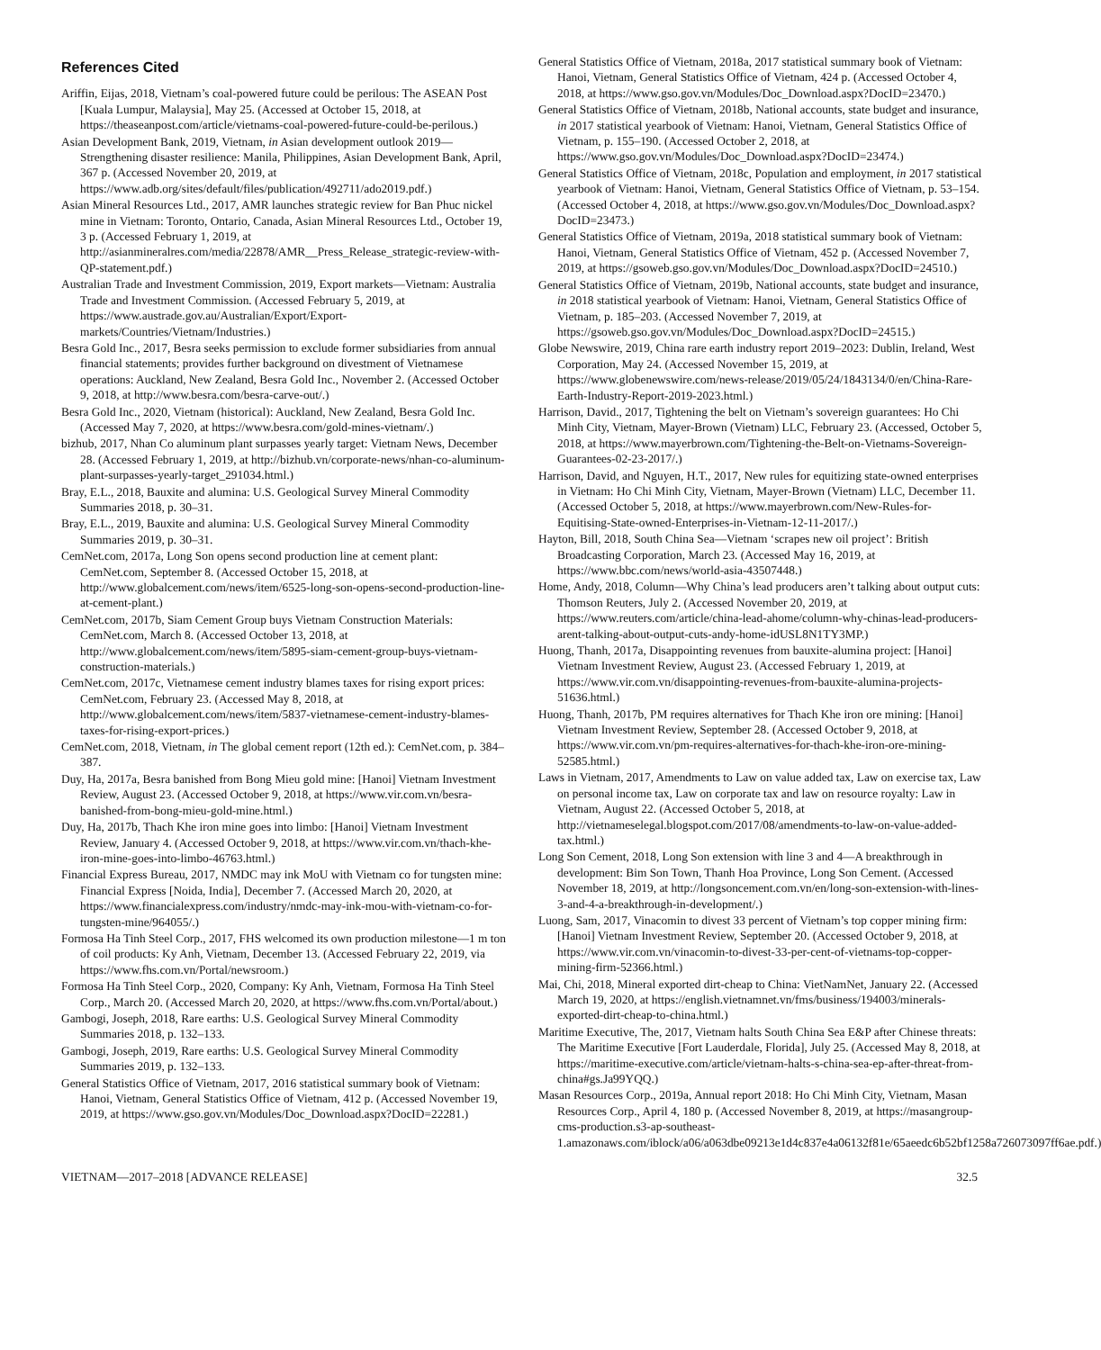References Cited
Ariffin, Eijas, 2018, Vietnam’s coal-powered future could be perilous: The ASEAN Post [Kuala Lumpur, Malaysia], May 25. (Accessed at October 15, 2018, at https://theaseanpost.com/article/vietnams-coal-powered-future-could-be-perilous.)
Asian Development Bank, 2019, Vietnam, in Asian development outlook 2019—Strengthening disaster resilience: Manila, Philippines, Asian Development Bank, April, 367 p. (Accessed November 20, 2019, at https://www.adb.org/sites/default/files/publication/492711/ado2019.pdf.)
Asian Mineral Resources Ltd., 2017, AMR launches strategic review for Ban Phuc nickel mine in Vietnam: Toronto, Ontario, Canada, Asian Mineral Resources Ltd., October 19, 3 p. (Accessed February 1, 2019, at http://asianmineralres.com/media/22878/AMR__Press_Release_strategic-review-with-QP-statement.pdf.)
Australian Trade and Investment Commission, 2019, Export markets—Vietnam: Australia Trade and Investment Commission. (Accessed February 5, 2019, at https://www.austrade.gov.au/Australian/Export/Export-markets/Countries/Vietnam/Industries.)
Besra Gold Inc., 2017, Besra seeks permission to exclude former subsidiaries from annual financial statements; provides further background on divestment of Vietnamese operations: Auckland, New Zealand, Besra Gold Inc., November 2. (Accessed October 9, 2018, at http://www.besra.com/besra-carve-out/.)
Besra Gold Inc., 2020, Vietnam (historical): Auckland, New Zealand, Besra Gold Inc. (Accessed May 7, 2020, at https://www.besra.com/gold-mines-vietnam/.)
bizhub, 2017, Nhan Co aluminum plant surpasses yearly target: Vietnam News, December 28. (Accessed February 1, 2019, at http://bizhub.vn/corporate-news/nhan-co-aluminum-plant-surpasses-yearly-target_291034.html.)
Bray, E.L., 2018, Bauxite and alumina: U.S. Geological Survey Mineral Commodity Summaries 2018, p. 30–31.
Bray, E.L., 2019, Bauxite and alumina: U.S. Geological Survey Mineral Commodity Summaries 2019, p. 30–31.
CemNet.com, 2017a, Long Son opens second production line at cement plant: CemNet.com, September 8. (Accessed October 15, 2018, at http://www.globalcement.com/news/item/6525-long-son-opens-second-production-line-at-cement-plant.)
CemNet.com, 2017b, Siam Cement Group buys Vietnam Construction Materials: CemNet.com, March 8. (Accessed October 13, 2018, at http://www.globalcement.com/news/item/5895-siam-cement-group-buys-vietnam-construction-materials.)
CemNet.com, 2017c, Vietnamese cement industry blames taxes for rising export prices: CemNet.com, February 23. (Accessed May 8, 2018, at http://www.globalcement.com/news/item/5837-vietnamese-cement-industry-blames-taxes-for-rising-export-prices.)
CemNet.com, 2018, Vietnam, in The global cement report (12th ed.): CemNet.com, p. 384–387.
Duy, Ha, 2017a, Besra banished from Bong Mieu gold mine: [Hanoi] Vietnam Investment Review, August 23. (Accessed October 9, 2018, at https://www.vir.com.vn/besra-banished-from-bong-mieu-gold-mine.html.)
Duy, Ha, 2017b, Thach Khe iron mine goes into limbo: [Hanoi] Vietnam Investment Review, January 4. (Accessed October 9, 2018, at https://www.vir.com.vn/thach-khe-iron-mine-goes-into-limbo-46763.html.)
Financial Express Bureau, 2017, NMDC may ink MoU with Vietnam co for tungsten mine: Financial Express [Noida, India], December 7. (Accessed March 20, 2020, at https://www.financialexpress.com/industry/nmdc-may-ink-mou-with-vietnam-co-for-tungsten-mine/964055/.)
Formosa Ha Tinh Steel Corp., 2017, FHS welcomed its own production milestone—1 m ton of coil products: Ky Anh, Vietnam, December 13. (Accessed February 22, 2019, via https://www.fhs.com.vn/Portal/newsroom.)
Formosa Ha Tinh Steel Corp., 2020, Company: Ky Anh, Vietnam, Formosa Ha Tinh Steel Corp., March 20. (Accessed March 20, 2020, at https://www.fhs.com.vn/Portal/about.)
Gambogi, Joseph, 2018, Rare earths: U.S. Geological Survey Mineral Commodity Summaries 2018, p. 132–133.
Gambogi, Joseph, 2019, Rare earths: U.S. Geological Survey Mineral Commodity Summaries 2019, p. 132–133.
General Statistics Office of Vietnam, 2017, 2016 statistical summary book of Vietnam: Hanoi, Vietnam, General Statistics Office of Vietnam, 412 p. (Accessed November 19, 2019, at https://www.gso.gov.vn/Modules/Doc_Download.aspx?DocID=22281.)
General Statistics Office of Vietnam, 2018a, 2017 statistical summary book of Vietnam: Hanoi, Vietnam, General Statistics Office of Vietnam, 424 p. (Accessed October 4, 2018, at https://www.gso.gov.vn/Modules/Doc_Download.aspx?DocID=23470.)
General Statistics Office of Vietnam, 2018b, National accounts, state budget and insurance, in 2017 statistical yearbook of Vietnam: Hanoi, Vietnam, General Statistics Office of Vietnam, p. 155–190. (Accessed October 2, 2018, at https://www.gso.gov.vn/Modules/Doc_Download.aspx?DocID=23474.)
General Statistics Office of Vietnam, 2018c, Population and employment, in 2017 statistical yearbook of Vietnam: Hanoi, Vietnam, General Statistics Office of Vietnam, p. 53–154. (Accessed October 4, 2018, at https://www.gso.gov.vn/Modules/Doc_Download.aspx?DocID=23473.)
General Statistics Office of Vietnam, 2019a, 2018 statistical summary book of Vietnam: Hanoi, Vietnam, General Statistics Office of Vietnam, 452 p. (Accessed November 7, 2019, at https://gsoweb.gso.gov.vn/Modules/Doc_Download.aspx?DocID=24510.)
General Statistics Office of Vietnam, 2019b, National accounts, state budget and insurance, in 2018 statistical yearbook of Vietnam: Hanoi, Vietnam, General Statistics Office of Vietnam, p. 185–203. (Accessed November 7, 2019, at https://gsoweb.gso.gov.vn/Modules/Doc_Download.aspx?DocID=24515.)
Globe Newswire, 2019, China rare earth industry report 2019–2023: Dublin, Ireland, West Corporation, May 24. (Accessed November 15, 2019, at https://www.globenewswire.com/news-release/2019/05/24/1843134/0/en/China-Rare-Earth-Industry-Report-2019-2023.html.)
Harrison, David., 2017, Tightening the belt on Vietnam’s sovereign guarantees: Ho Chi Minh City, Vietnam, Mayer-Brown (Vietnam) LLC, February 23. (Accessed, October 5, 2018, at https://www.mayerbrown.com/Tightening-the-Belt-on-Vietnams-Sovereign-Guarantees-02-23-2017/.)
Harrison, David, and Nguyen, H.T., 2017, New rules for equitizing state-owned enterprises in Vietnam: Ho Chi Minh City, Vietnam, Mayer-Brown (Vietnam) LLC, December 11. (Accessed October 5, 2018, at https://www.mayerbrown.com/New-Rules-for-Equitising-State-owned-Enterprises-in-Vietnam-12-11-2017/.)
Hayton, Bill, 2018, South China Sea—Vietnam ‘scrapes new oil project’: British Broadcasting Corporation, March 23. (Accessed May 16, 2019, at https://www.bbc.com/news/world-asia-43507448.)
Home, Andy, 2018, Column—Why China’s lead producers aren’t talking about output cuts: Thomson Reuters, July 2. (Accessed November 20, 2019, at https://www.reuters.com/article/china-lead-ahome/column-why-chinas-lead-producers-arent-talking-about-output-cuts-andy-home-idUSL8N1TY3MP.)
Huong, Thanh, 2017a, Disappointing revenues from bauxite-alumina project: [Hanoi] Vietnam Investment Review, August 23. (Accessed February 1, 2019, at https://www.vir.com.vn/disappointing-revenues-from-bauxite-alumina-projects-51636.html.)
Huong, Thanh, 2017b, PM requires alternatives for Thach Khe iron ore mining: [Hanoi] Vietnam Investment Review, September 28. (Accessed October 9, 2018, at https://www.vir.com.vn/pm-requires-alternatives-for-thach-khe-iron-ore-mining-52585.html.)
Laws in Vietnam, 2017, Amendments to Law on value added tax, Law on exercise tax, Law on personal income tax, Law on corporate tax and law on resource royalty: Law in Vietnam, August 22. (Accessed October 5, 2018, at http://vietnameselegal.blogspot.com/2017/08/amendments-to-law-on-value-added-tax.html.)
Long Son Cement, 2018, Long Son extension with line 3 and 4—A breakthrough in development: Bim Son Town, Thanh Hoa Province, Long Son Cement. (Accessed November 18, 2019, at http://longsoncement.com.vn/en/long-son-extension-with-lines-3-and-4-a-breakthrough-in-development/.)
Luong, Sam, 2017, Vinacomin to divest 33 percent of Vietnam’s top copper mining firm: [Hanoi] Vietnam Investment Review, September 20. (Accessed October 9, 2018, at https://www.vir.com.vn/vinacomin-to-divest-33-per-cent-of-vietnams-top-copper-mining-firm-52366.html.)
Mai, Chi, 2018, Mineral exported dirt-cheap to China: VietNamNet, January 22. (Accessed March 19, 2020, at https://english.vietnamnet.vn/fms/business/194003/minerals-exported-dirt-cheap-to-china.html.)
Maritime Executive, The, 2017, Vietnam halts South China Sea E&P after Chinese threats: The Maritime Executive [Fort Lauderdale, Florida], July 25. (Accessed May 8, 2018, at https://maritime-executive.com/article/vietnam-halts-s-china-sea-ep-after-threat-from-china#gs.Ja99YQQ.)
Masan Resources Corp., 2019a, Annual report 2018: Ho Chi Minh City, Vietnam, Masan Resources Corp., April 4, 180 p. (Accessed November 8, 2019, at https://masangroup-cms-production.s3-ap-southeast-1.amazonaws.com/iblock/a06/a063dbe09213e1d4c837e4a06132f81e/65aeedc6b52bf1258a726073097ff6ae.pdf.)
VIETNAM—2017–2018 [ADVANCE RELEASE] 32.5